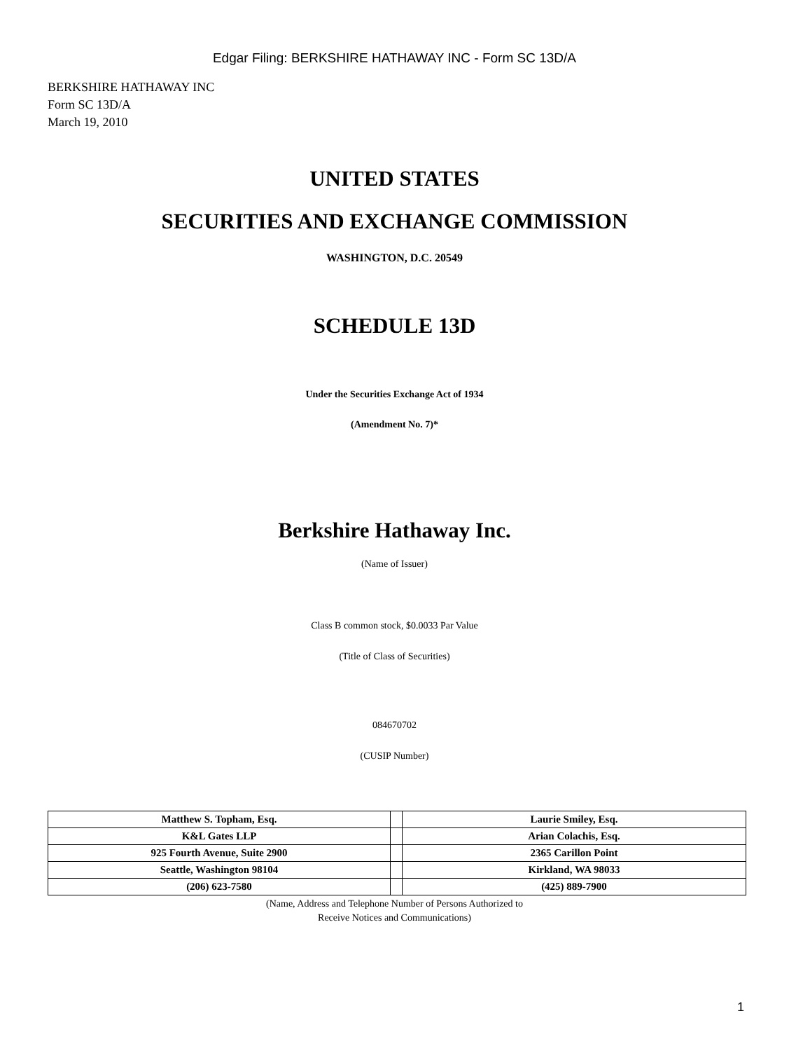Edgar Filing: BERKSHIRE HATHAWAY INC - Form SC 13D/A
BERKSHIRE HATHAWAY INC
Form SC 13D/A
March 19, 2010
UNITED STATES
SECURITIES AND EXCHANGE COMMISSION
WASHINGTON, D.C. 20549
SCHEDULE 13D
Under the Securities Exchange Act of 1934
(Amendment No. 7)*
Berkshire Hathaway Inc.
(Name of Issuer)
Class B common stock, $0.0033 Par Value
(Title of Class of Securities)
084670702
(CUSIP Number)
| Matthew S. Topham, Esq. | | Laurie Smiley, Esq. |
| K&L Gates LLP | | Arian Colachis, Esq. |
| 925 Fourth Avenue, Suite 2900 | | 2365 Carillon Point |
| Seattle, Washington 98104 | | Kirkland, WA 98033 |
| (206) 623-7580 | | (425) 889-7900 |
(Name, Address and Telephone Number of Persons Authorized to
Receive Notices and Communications)
1